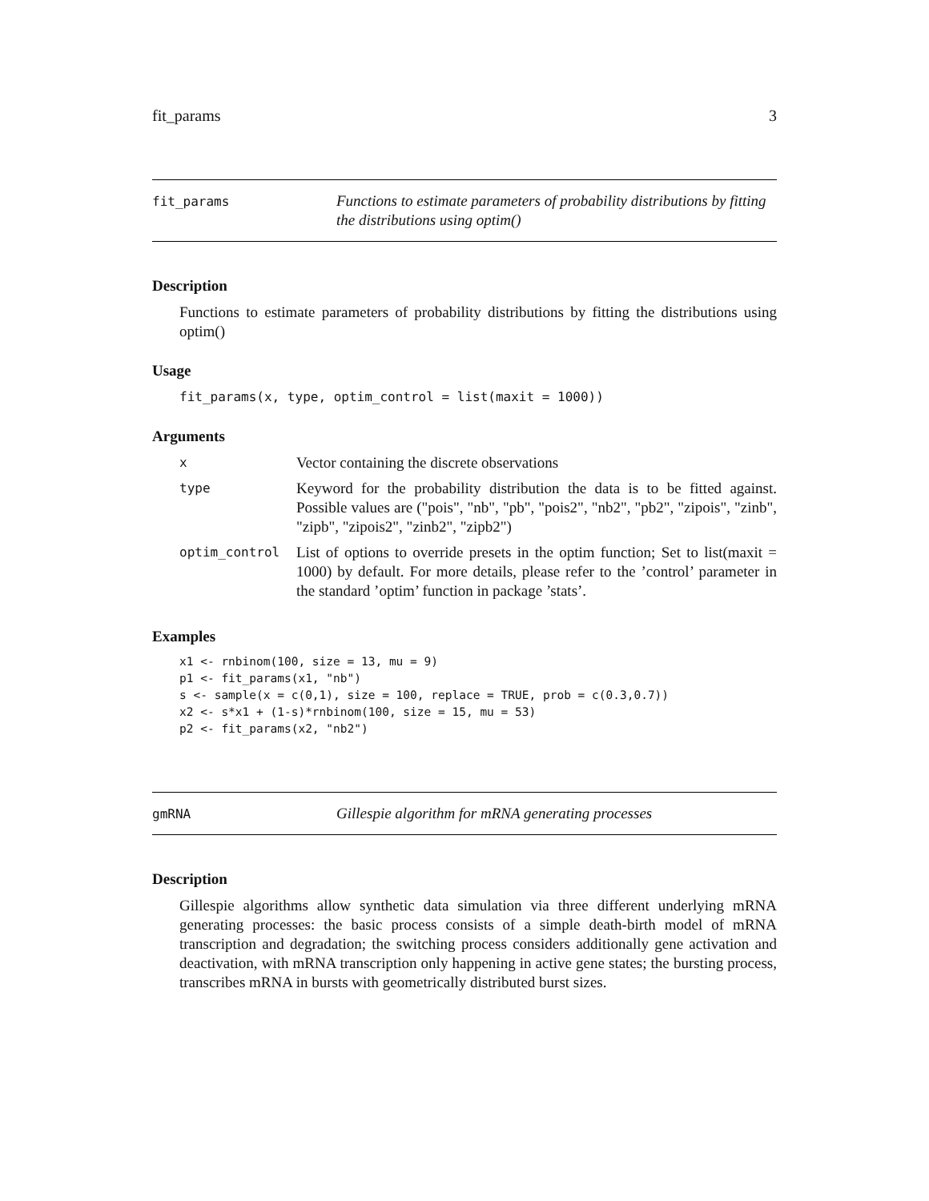fit_params 3
fit_params
Functions to estimate parameters of probability distributions by fitting the distributions using optim()
Description
Functions to estimate parameters of probability distributions by fitting the distributions using optim()
Usage
fit_params(x, type, optim_control = list(maxit = 1000))
Arguments
| x | Vector containing the discrete observations |
| type | Keyword for the probability distribution the data is to be fitted against. Possible values are ("pois", "nb", "pb", "pois2", "nb2", "pb2", "zipois", "zinb", "zipb", "zipois2", "zinb2", "zipb2") |
| optim_control | List of options to override presets in the optim function; Set to list(maxit = 1000) by default. For more details, please refer to the ’control’ parameter in the standard ’optim’ function in package ’stats’. |
Examples
x1 <- rnbinom(100, size = 13, mu = 9)
p1 <- fit_params(x1, "nb")
s <- sample(x = c(0,1), size = 100, replace = TRUE, prob = c(0.3,0.7))
x2 <- s*x1 + (1-s)*rnbinom(100, size = 15, mu = 53)
p2 <- fit_params(x2, "nb2")
gmRNA
Gillespie algorithm for mRNA generating processes
Description
Gillespie algorithms allow synthetic data simulation via three different underlying mRNA generating processes: the basic process consists of a simple death-birth model of mRNA transcription and degradation; the switching process considers additionally gene activation and deactivation, with mRNA transcription only happening in active gene states; the bursting process, transcribes mRNA in bursts with geometrically distributed burst sizes.